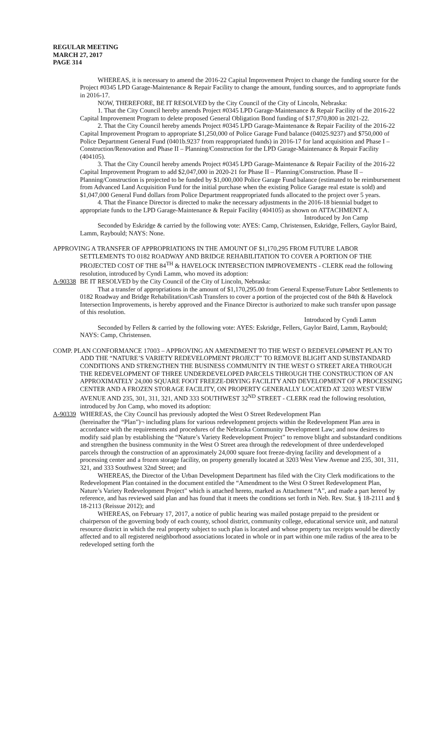REGULAR MEETING
MARCH 27, 2017
PAGE 314
WHEREAS, it is necessary to amend the 2016-22 Capital Improvement Project to change the funding source for the Project #0345 LPD Garage-Maintenance & Repair Facility to change the amount, funding sources, and to appropriate funds in 2016-17.
NOW, THEREFORE, BE IT RESOLVED by the City Council of the City of Lincoln, Nebraska:
1. That the City Council hereby amends Project #0345 LPD Garage-Maintenance & Repair Facility of the 2016-22 Capital Improvement Program to delete proposed General Obligation Bond funding of $17,970,800 in 2021-22.
2. That the City Council hereby amends Project #0345 LPD Garage-Maintenance & Repair Facility of the 2016-22 Capital Improvement Program to appropriate $1,250,000 of Police Garage Fund balance (04025.9237) and $750,000 of Police Department General Fund (0401b.9237 from reappropriated funds) in 2016-17 for land acquisition and Phase I – Construction/Renovation and Phase II – Planning/Construction for the LPD Garage-Maintenance & Repair Facility (404105).
3. That the City Council hereby amends Project #0345 LPD Garage-Maintenance & Repair Facility of the 2016-22 Capital Improvement Program to add $2,047,000 in 2020-21 for Phase II – Planning/Construction. Phase II – Planning/Construction is projected to be funded by $1,000,000 Police Garage Fund balance (estimated to be reimbursement from Advanced Land Acquisition Fund for the initial purchase when the existing Police Garage real estate is sold) and $1,047,000 General Fund dollars from Police Department reappropriated funds allocated to the project over 5 years.
4. That the Finance Director is directed to make the necessary adjustments in the 2016-18 biennial budget to appropriate funds to the LPD Garage-Maintenance & Repair Facility (404105) as shown on ATTACHMENT A.
Introduced by Jon Camp
Seconded by Eskridge & carried by the following vote: AYES: Camp, Christensen, Eskridge, Fellers, Gaylor Baird, Lamm, Raybould; NAYS: None.
APPROVING A TRANSFER OF APPROPRIATIONS IN THE AMOUNT OF $1,170,295 FROM FUTURE LABOR SETTLEMENTS TO 0182 ROADWAY AND BRIDGE REHABILITATION TO COVER A PORTION OF THE PROJECTED COST OF THE 84<sup>TH</sup> & HAVELOCK INTERSECTION IMPROVEMENTS - CLERK read the following resolution, introduced by Cyndi Lamm, who moved its adoption:
A-90338 BE IT RESOLVED by the City Council of the City of Lincoln, Nebraska:
That a transfer of appropriations in the amount of $1,170,295.00 from General Expense/Future Labor Settlements to 0182 Roadway and Bridge Rehabilitation/Cash Transfers to cover a portion of the projected cost of the 84th & Havelock Intersection Improvements, is hereby approved and the Finance Director is authorized to make such transfer upon passage of this resolution.
Introduced by Cyndi Lamm
Seconded by Fellers & carried by the following vote: AYES: Eskridge, Fellers, Gaylor Baird, Lamm, Raybould; NAYS: Camp, Christensen.
COMP. PLAN CONFORMANCE 17003 – APPROVING AN AMENDMENT TO THE WEST O REDEVELOPMENT PLAN TO ADD THE “NATURE’S VARIETY REDEVELOPMENT PROJECT” TO REMOVE BLIGHT AND SUBSTANDARD CONDITIONS AND STRENGTHEN THE BUSINESS COMMUNITY IN THE WEST O STREET AREA THROUGH THE REDEVELOPMENT OF THREE UNDERDEVELOPED PARCELS THROUGH THE CONSTRUCTION OF AN APPROXIMATELY 24,000 SQUARE FOOT FREEZE-DRYING FACILITY AND DEVELOPMENT OF A PROCESSING CENTER AND A FROZEN STORAGE FACILITY, ON PROPERTY GENERALLY LOCATED AT 3203 WEST VIEW AVENUE AND 235, 301, 311, 321, AND 333 SOUTHWEST 32<sup>ND</sup> STREET - CLERK read the following resolution, introduced by Jon Camp, who moved its adoption:
A-90339 WHEREAS, the City Council has previously adopted the West O Street Redevelopment Plan
(hereinafter the “Plan”)¬ including plans for various redevelopment projects within the Redevelopment Plan area in accordance with the requirements and procedures of the Nebraska Community Development Law; and now desires to modify said plan by establishing the “Nature’s Variety Redevelopment Project” to remove blight and substandard conditions and strengthen the business community in the West O Street area through the redevelopment of three underdeveloped parcels through the construction of an approximately 24,000 square foot freeze-drying facility and development of a processing center and a frozen storage facility, on property generally located at 3203 West View Avenue and 235, 301, 311, 321, and 333 Southwest 32nd Street; and
WHEREAS, the Director of the Urban Development Department has filed with the City Clerk modifications to the Redevelopment Plan contained in the document entitled the “Amendment to the West O Street Redevelopment Plan, Nature’s Variety Redevelopment Project” which is attached hereto, marked as Attachment “A”, and made a part hereof by reference, and has reviewed said plan and has found that it meets the conditions set forth in Neb. Rev. Stat. § 18-2111 and § 18-2113 (Reissue 2012); and
WHEREAS, on February 17, 2017, a notice of public hearing was mailed postage prepaid to the president or chairperson of the governing body of each county, school district, community college, educational service unit, and natural resource district in which the real property subject to such plan is located and whose property tax receipts would be directly affected and to all registered neighborhood associations located in whole or in part within one mile radius of the area to be redeveloped setting forth the